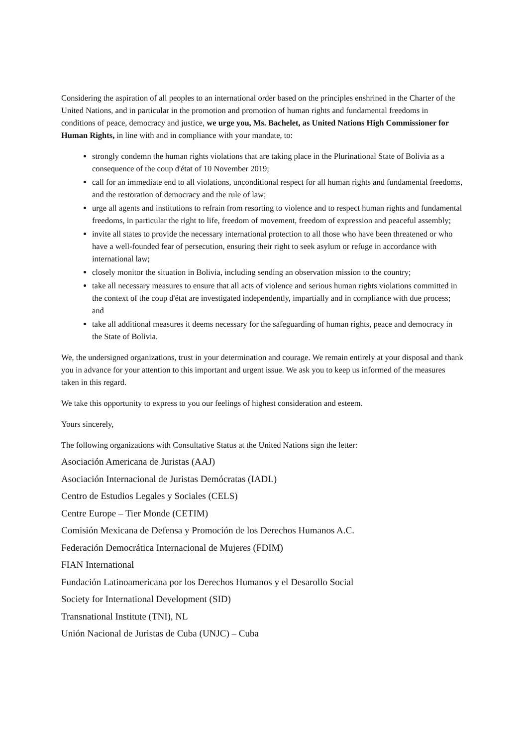Considering the aspiration of all peoples to an international order based on the principles enshrined in the Charter of the United Nations, and in particular in the promotion and promotion of human rights and fundamental freedoms in conditions of peace, democracy and justice, we urge you, Ms. Bachelet, as United Nations High Commissioner for Human Rights, in line with and in compliance with your mandate, to:
strongly condemn the human rights violations that are taking place in the Plurinational State of Bolivia as a consequence of the coup d'état of 10 November 2019;
call for an immediate end to all violations, unconditional respect for all human rights and fundamental freedoms, and the restoration of democracy and the rule of law;
urge all agents and institutions to refrain from resorting to violence and to respect human rights and fundamental freedoms, in particular the right to life, freedom of movement, freedom of expression and peaceful assembly;
invite all states to provide the necessary international protection to all those who have been threatened or who have a well-founded fear of persecution, ensuring their right to seek asylum or refuge in accordance with international law;
closely monitor the situation in Bolivia, including sending an observation mission to the country;
take all necessary measures to ensure that all acts of violence and serious human rights violations committed in the context of the coup d'état are investigated independently, impartially and in compliance with due process; and
take all additional measures it deems necessary for the safeguarding of human rights, peace and democracy in the State of Bolivia.
We, the undersigned organizations, trust in your determination and courage. We remain entirely at your disposal and thank you in advance for your attention to this important and urgent issue. We ask you to keep us informed of the measures taken in this regard.
We take this opportunity to express to you our feelings of highest consideration and esteem.
Yours sincerely,
The following organizations with Consultative Status at the United Nations sign the letter:
Asociación Americana de Juristas (AAJ)
Asociación Internacional de Juristas Demócratas (IADL)
Centro de Estudios Legales y Sociales (CELS)
Centre Europe – Tier Monde (CETIM)
Comisión Mexicana de Defensa y Promoción de los Derechos Humanos A.C.
Federación Democrática Internacional de Mujeres (FDIM)
FIAN International
Fundación Latinoamericana por los Derechos Humanos y el Desarollo Social
Society for International Development (SID)
Transnational Institute (TNI), NL
Unión Nacional de Juristas de Cuba (UNJC) – Cuba